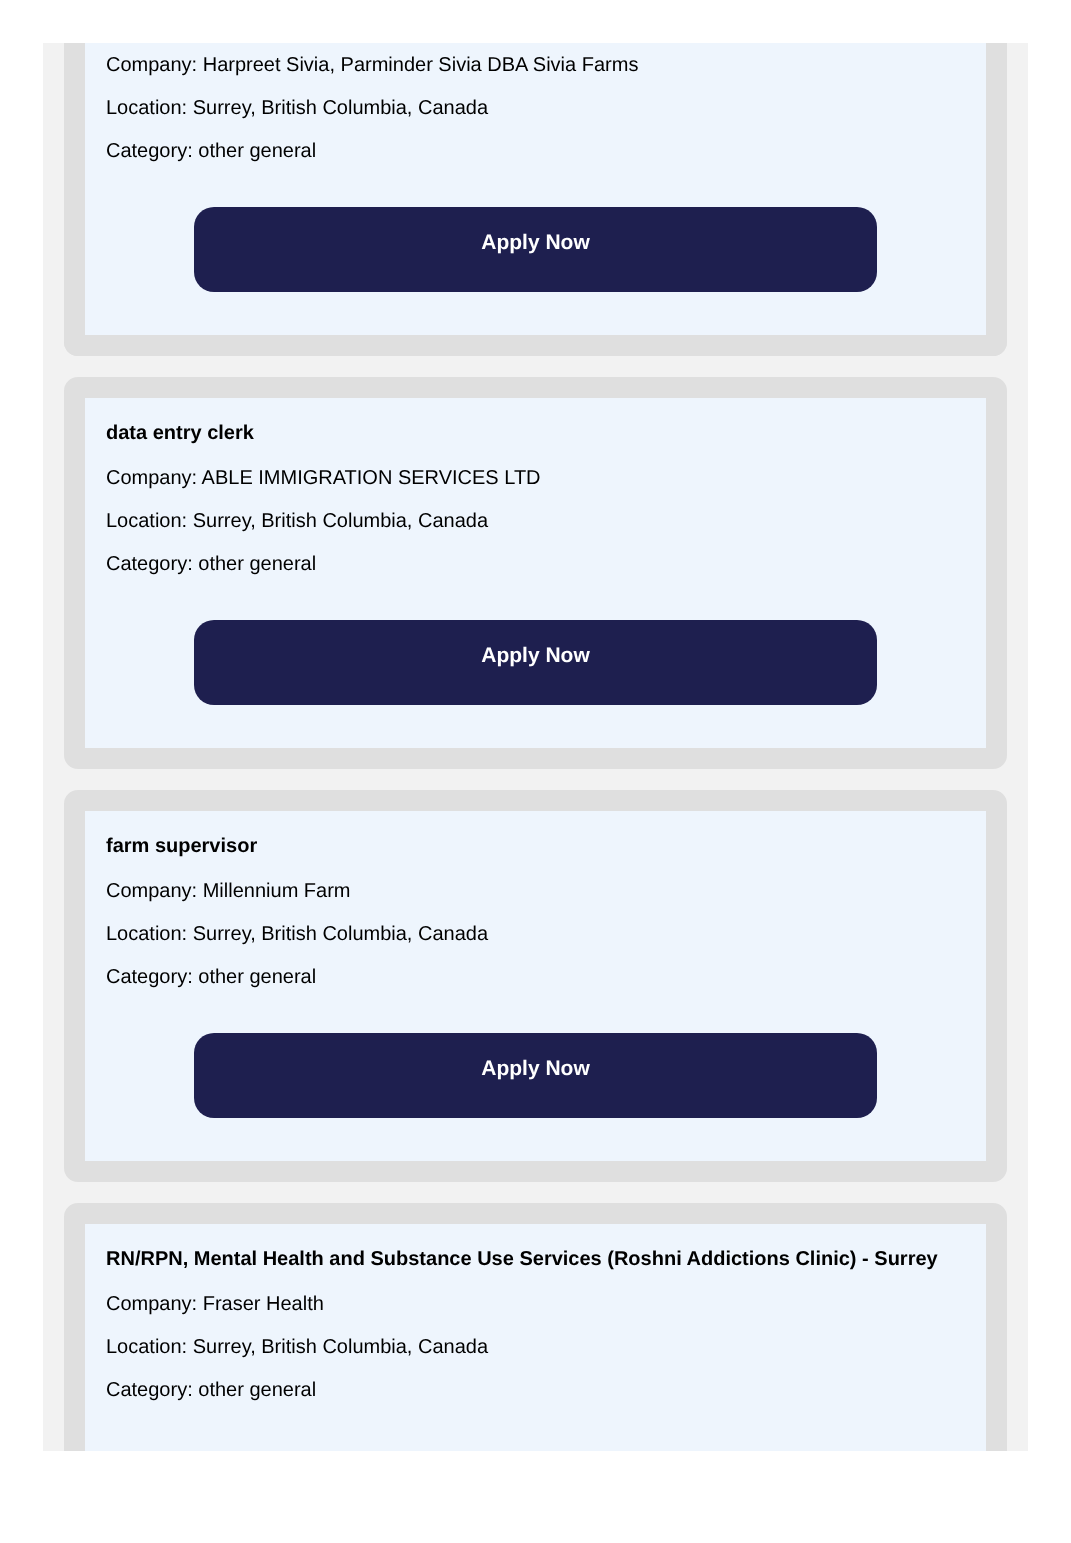Company: Harpreet Sivia, Parminder Sivia DBA Sivia Farms
Location: Surrey, British Columbia, Canada
Category: other general
Apply Now
data entry clerk
Company: ABLE IMMIGRATION SERVICES LTD
Location: Surrey, British Columbia, Canada
Category: other general
Apply Now
farm supervisor
Company: Millennium Farm
Location: Surrey, British Columbia, Canada
Category: other general
Apply Now
RN/RPN, Mental Health and Substance Use Services (Roshni Addictions Clinic) - Surrey
Company: Fraser Health
Location: Surrey, British Columbia, Canada
Category: other general